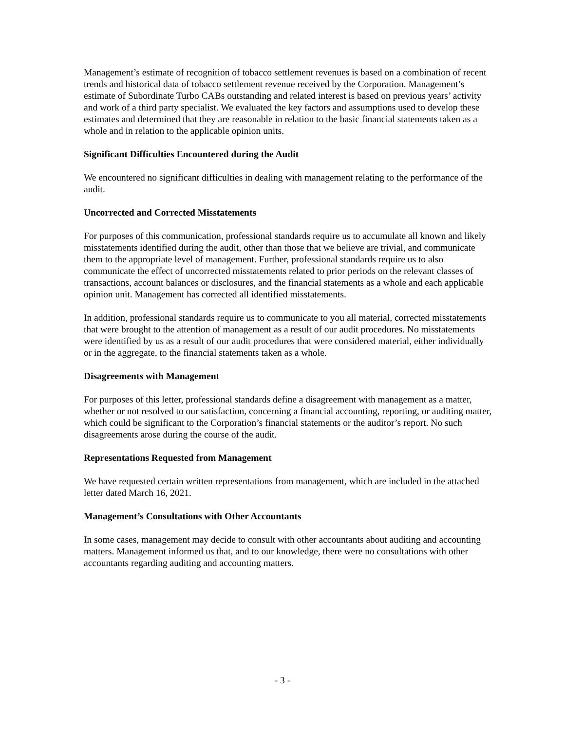Management’s estimate of recognition of tobacco settlement revenues is based on a combination of recent trends and historical data of tobacco settlement revenue received by the Corporation. Management’s estimate of Subordinate Turbo CABs outstanding and related interest is based on previous years’ activity and work of a third party specialist. We evaluated the key factors and assumptions used to develop these estimates and determined that they are reasonable in relation to the basic financial statements taken as a whole and in relation to the applicable opinion units.
Significant Difficulties Encountered during the Audit
We encountered no significant difficulties in dealing with management relating to the performance of the audit.
Uncorrected and Corrected Misstatements
For purposes of this communication, professional standards require us to accumulate all known and likely misstatements identified during the audit, other than those that we believe are trivial, and communicate them to the appropriate level of management. Further, professional standards require us to also communicate the effect of uncorrected misstatements related to prior periods on the relevant classes of transactions, account balances or disclosures, and the financial statements as a whole and each applicable opinion unit. Management has corrected all identified misstatements.
In addition, professional standards require us to communicate to you all material, corrected misstatements that were brought to the attention of management as a result of our audit procedures. No misstatements were identified by us as a result of our audit procedures that were considered material, either individually or in the aggregate, to the financial statements taken as a whole.
Disagreements with Management
For purposes of this letter, professional standards define a disagreement with management as a matter, whether or not resolved to our satisfaction, concerning a financial accounting, reporting, or auditing matter, which could be significant to the Corporation’s financial statements or the auditor’s report. No such disagreements arose during the course of the audit.
Representations Requested from Management
We have requested certain written representations from management, which are included in the attached letter dated March 16, 2021.
Management’s Consultations with Other Accountants
In some cases, management may decide to consult with other accountants about auditing and accounting matters. Management informed us that, and to our knowledge, there were no consultations with other accountants regarding auditing and accounting matters.
- 3 -